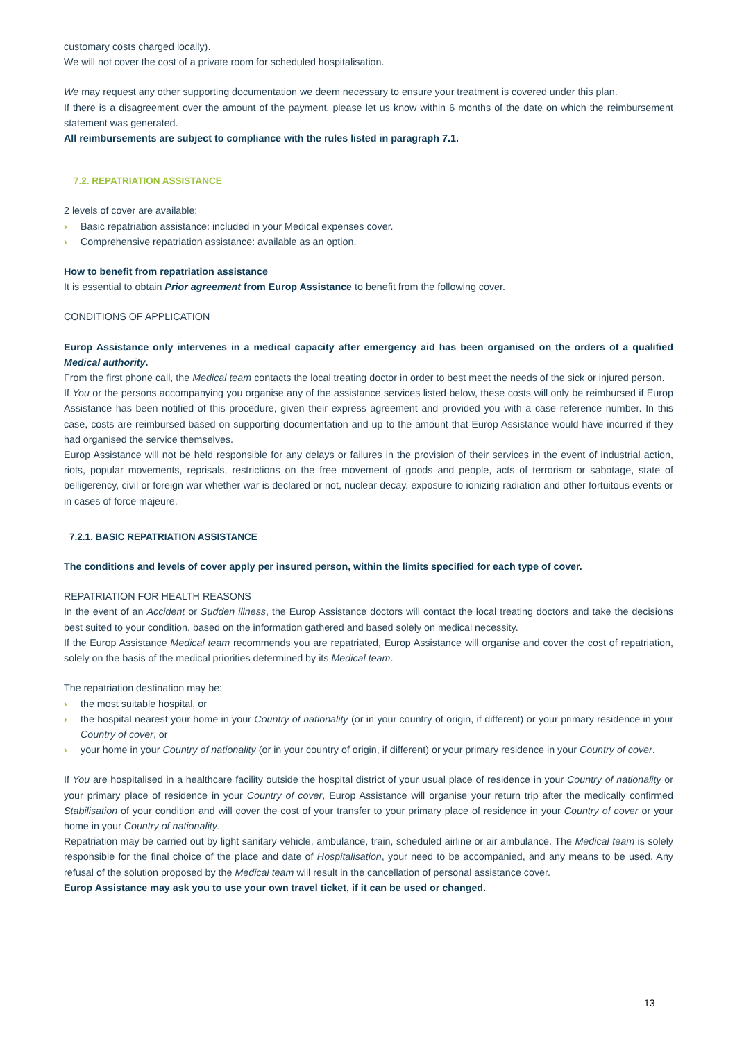customary costs charged locally).
We will not cover the cost of a private room for scheduled hospitalisation.
We may request any other supporting documentation we deem necessary to ensure your treatment is covered under this plan.
If there is a disagreement over the amount of the payment, please let us know within 6 months of the date on which the reimbursement statement was generated.
All reimbursements are subject to compliance with the rules listed in paragraph 7.1.
7.2. REPATRIATION ASSISTANCE
2 levels of cover are available:
› Basic repatriation assistance: included in your Medical expenses cover.
› Comprehensive repatriation assistance: available as an option.
How to benefit from repatriation assistance
It is essential to obtain Prior agreement from Europ Assistance to benefit from the following cover.
CONDITIONS OF APPLICATION
Europ Assistance only intervenes in a medical capacity after emergency aid has been organised on the orders of a qualified Medical authority.
From the first phone call, the Medical team contacts the local treating doctor in order to best meet the needs of the sick or injured person.
If You or the persons accompanying you organise any of the assistance services listed below, these costs will only be reimbursed if Europ Assistance has been notified of this procedure, given their express agreement and provided you with a case reference number. In this case, costs are reimbursed based on supporting documentation and up to the amount that Europ Assistance would have incurred if they had organised the service themselves.
Europ Assistance will not be held responsible for any delays or failures in the provision of their services in the event of industrial action, riots, popular movements, reprisals, restrictions on the free movement of goods and people, acts of terrorism or sabotage, state of belligerency, civil or foreign war whether war is declared or not, nuclear decay, exposure to ionizing radiation and other fortuitous events or in cases of force majeure.
7.2.1. BASIC REPATRIATION ASSISTANCE
The conditions and levels of cover apply per insured person, within the limits specified for each type of cover.
REPATRIATION FOR HEALTH REASONS
In the event of an Accident or Sudden illness, the Europ Assistance doctors will contact the local treating doctors and take the decisions best suited to your condition, based on the information gathered and based solely on medical necessity.
If the Europ Assistance Medical team recommends you are repatriated, Europ Assistance will organise and cover the cost of repatriation, solely on the basis of the medical priorities determined by its Medical team.
The repatriation destination may be:
› the most suitable hospital, or
› the hospital nearest your home in your Country of nationality (or in your country of origin, if different) or your primary residence in your Country of cover, or
› your home in your Country of nationality (or in your country of origin, if different) or your primary residence in your Country of cover.
If You are hospitalised in a healthcare facility outside the hospital district of your usual place of residence in your Country of nationality or your primary place of residence in your Country of cover, Europ Assistance will organise your return trip after the medically confirmed Stabilisation of your condition and will cover the cost of your transfer to your primary place of residence in your Country of cover or your home in your Country of nationality.
Repatriation may be carried out by light sanitary vehicle, ambulance, train, scheduled airline or air ambulance. The Medical team is solely responsible for the final choice of the place and date of Hospitalisation, your need to be accompanied, and any means to be used. Any refusal of the solution proposed by the Medical team will result in the cancellation of personal assistance cover.
Europ Assistance may ask you to use your own travel ticket, if it can be used or changed.
13